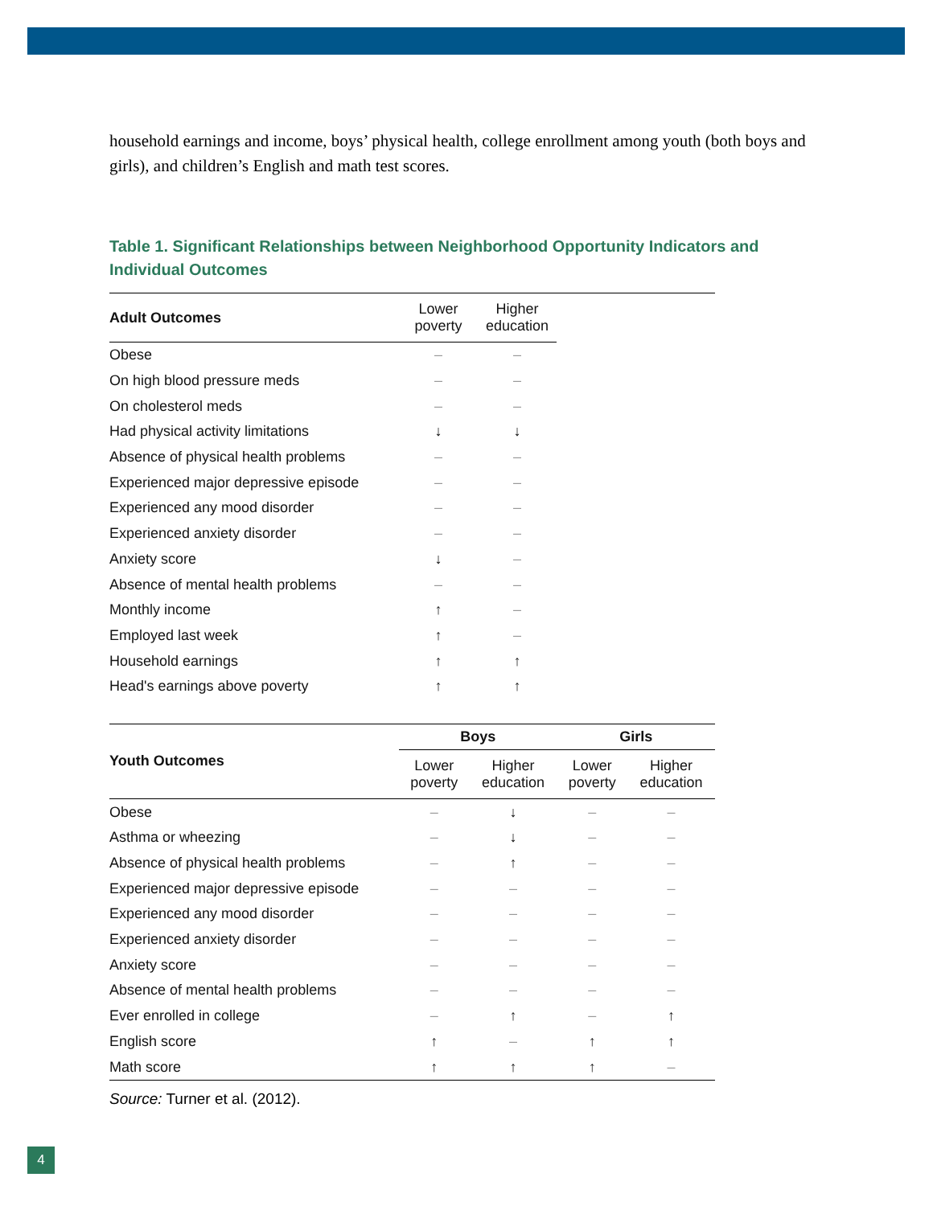household earnings and income, boys’ physical health, college enrollment among youth (both boys and girls), and children’s English and math test scores.
Table 1. Significant Relationships between Neighborhood Opportunity Indicators and Individual Outcomes
| Adult Outcomes | Lower poverty | Higher education | | |
| --- | --- | --- | --- | --- |
| Obese | – | – | | |
| On high blood pressure meds | – | – | | |
| On cholesterol meds | – | – | | |
| Had physical activity limitations | ↓ | ↓ | | |
| Absence of physical health problems | – | – | | |
| Experienced major depressive episode | – | – | | |
| Experienced any mood disorder | – | – | | |
| Experienced anxiety disorder | – | – | | |
| Anxiety score | ↓ | – | | |
| Absence of mental health problems | – | – | | |
| Monthly income | ↑ | – | | |
| Employed last week | ↑ | – | | |
| Household earnings | ↑ | ↑ | | |
| Head's earnings above poverty | ↑ | ↑ | | |
| Youth Outcomes | Boys | | Girls | |
| --- | --- | --- | --- | --- |
| | Lower poverty | Higher education | Lower poverty | Higher education |
| Obese | – | ↓ | – | – |
| Asthma or wheezing | – | ↓ | – | – |
| Absence of physical health problems | – | ↑ | – | – |
| Experienced major depressive episode | – | – | – | – |
| Experienced any mood disorder | – | – | – | – |
| Experienced anxiety disorder | – | – | – | – |
| Anxiety score | – | – | – | – |
| Absence of mental health problems | – | – | – | – |
| Ever enrolled in college | – | ↑ | – | ↑ |
| English score | ↑ | – | ↑ | ↑ |
| Math score | ↑ | ↑ | ↑ | – |
Source: Turner et al. (2012).
4